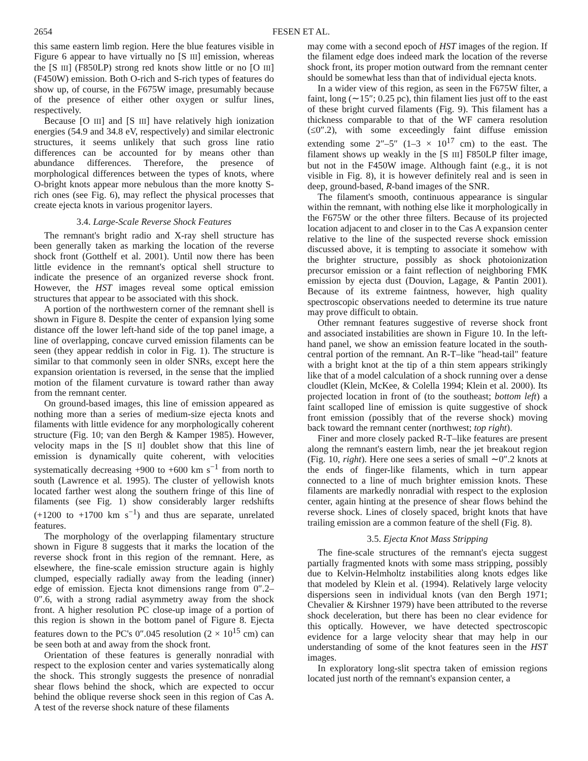2654 FESEN ET AL.
this same eastern limb region. Here the blue features visible in Figure 6 appear to have virtually no [S III] emission, whereas the [S III] (F850LP) strong red knots show little or no [O III] (F450W) emission. Both O-rich and S-rich types of features do show up, of course, in the F675W image, presumably because of the presence of either other oxygen or sulfur lines, respectively.
Because [O III] and [S III] have relatively high ionization energies (54.9 and 34.8 eV, respectively) and similar electronic structures, it seems unlikely that such gross line ratio differences can be accounted for by means other than abundance differences. Therefore, the presence of morphological differences between the types of knots, where O-bright knots appear more nebulous than the more knotty S-rich ones (see Fig. 6), may reflect the physical processes that create ejecta knots in various progenitor layers.
3.4. Large-Scale Reverse Shock Features
The remnant's bright radio and X-ray shell structure has been generally taken as marking the location of the reverse shock front (Gotthelf et al. 2001). Until now there has been little evidence in the remnant's optical shell structure to indicate the presence of an organized reverse shock front. However, the HST images reveal some optical emission structures that appear to be associated with this shock.
A portion of the northwestern corner of the remnant shell is shown in Figure 8. Despite the center of expansion lying some distance off the lower left-hand side of the top panel image, a line of overlapping, concave curved emission filaments can be seen (they appear reddish in color in Fig. 1). The structure is similar to that commonly seen in older SNRs, except here the expansion orientation is reversed, in the sense that the implied motion of the filament curvature is toward rather than away from the remnant center.
On ground-based images, this line of emission appeared as nothing more than a series of medium-size ejecta knots and filaments with little evidence for any morphologically coherent structure (Fig. 10; van den Bergh & Kamper 1985). However, velocity maps in the [S II] doublet show that this line of emission is dynamically quite coherent, with velocities systematically decreasing +900 to +600 km s<sup>−1</sup> from north to south (Lawrence et al. 1995). The cluster of yellowish knots located farther west along the southern fringe of this line of filaments (see Fig. 1) show considerably larger redshifts (+1200 to +1700 km s<sup>−1</sup>) and thus are separate, unrelated features.
The morphology of the overlapping filamentary structure shown in Figure 8 suggests that it marks the location of the reverse shock front in this region of the remnant. Here, as elsewhere, the fine-scale emission structure again is highly clumped, especially radially away from the leading (inner) edge of emission. Ejecta knot dimensions range from 0″.2–0″.6, with a strong radial asymmetry away from the shock front. A higher resolution PC close-up image of a portion of this region is shown in the bottom panel of Figure 8. Ejecta features down to the PC's 0″.045 resolution (2 × 10<sup>15</sup> cm) can be seen both at and away from the shock front.
Orientation of these features is generally nonradial with respect to the explosion center and varies systematically along the shock. This strongly suggests the presence of nonradial shear flows behind the shock, which are expected to occur behind the oblique reverse shock seen in this region of Cas A. A test of the reverse shock nature of these filaments
may come with a second epoch of HST images of the region. If the filament edge does indeed mark the location of the reverse shock front, its proper motion outward from the remnant center should be somewhat less than that of individual ejecta knots.
In a wider view of this region, as seen in the F675W filter, a faint, long (∼15″; 0.25 pc), thin filament lies just off to the east of these bright curved filaments (Fig. 9). This filament has a thickness comparable to that of the WF camera resolution (≤0″.2), with some exceedingly faint diffuse emission extending some 2″–5″ (1–3 × 10<sup>17</sup> cm) to the east. The filament shows up weakly in the [S III] F850LP filter image, but not in the F450W image. Although faint (e.g., it is not visible in Fig. 8), it is however definitely real and is seen in deep, ground-based, R-band images of the SNR.
The filament's smooth, continuous appearance is singular within the remnant, with nothing else like it morphologically in the F675W or the other three filters. Because of its projected location adjacent to and closer in to the Cas A expansion center relative to the line of the suspected reverse shock emission discussed above, it is tempting to associate it somehow with the brighter structure, possibly as shock photoionization precursor emission or a faint reflection of neighboring FMK emission by ejecta dust (Douvion, Lagage, & Pantin 2001). Because of its extreme faintness, however, high quality spectroscopic observations needed to determine its true nature may prove difficult to obtain.
Other remnant features suggestive of reverse shock front and associated instabilities are shown in Figure 10. In the left-hand panel, we show an emission feature located in the south-central portion of the remnant. An R-T–like "head-tail" feature with a bright knot at the tip of a thin stem appears strikingly like that of a model calculation of a shock running over a dense cloudlet (Klein, McKee, & Colella 1994; Klein et al. 2000). Its projected location in front of (to the southeast; bottom left) a faint scalloped line of emission is quite suggestive of shock front emission (possibly that of the reverse shock) moving back toward the remnant center (northwest; top right).
Finer and more closely packed R-T–like features are present along the remnant's eastern limb, near the jet breakout region (Fig. 10, right). Here one sees a series of small ∼0″.2 knots at the ends of finger-like filaments, which in turn appear connected to a line of much brighter emission knots. These filaments are markedly nonradial with respect to the explosion center, again hinting at the presence of shear flows behind the reverse shock. Lines of closely spaced, bright knots that have trailing emission are a common feature of the shell (Fig. 8).
3.5. Ejecta Knot Mass Stripping
The fine-scale structures of the remnant's ejecta suggest partially fragmented knots with some mass stripping, possibly due to Kelvin-Helmholtz instabilities along knots edges like that modeled by Klein et al. (1994). Relatively large velocity dispersions seen in individual knots (van den Bergh 1971; Chevalier & Kirshner 1979) have been attributed to the reverse shock deceleration, but there has been no clear evidence for this optically. However, we have detected spectroscopic evidence for a large velocity shear that may help in our understanding of some of the knot features seen in the HST images.
In exploratory long-slit spectra taken of emission regions located just north of the remnant's expansion center, a